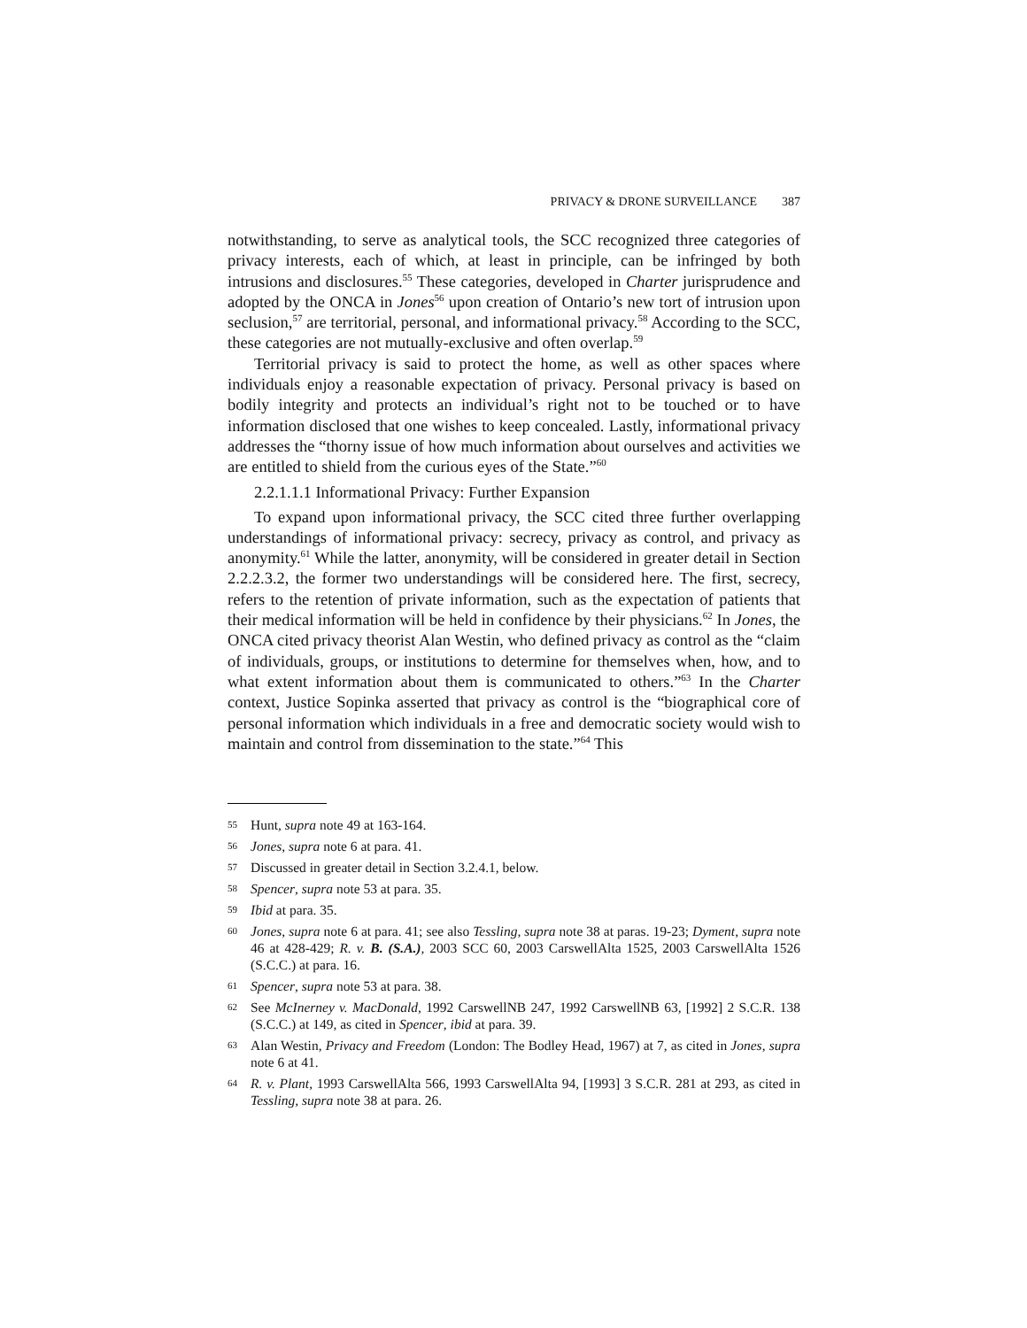PRIVACY & DRONE SURVEILLANCE 387
notwithstanding, to serve as analytical tools, the SCC recognized three categories of privacy interests, each of which, at least in principle, can be infringed by both intrusions and disclosures.<sup>55</sup> These categories, developed in Charter jurisprudence and adopted by the ONCA in Jones<sup>56</sup> upon creation of Ontario’s new tort of intrusion upon seclusion,<sup>57</sup> are territorial, personal, and informational privacy.<sup>58</sup> According to the SCC, these categories are not mutually-exclusive and often overlap.<sup>59</sup>
Territorial privacy is said to protect the home, as well as other spaces where individuals enjoy a reasonable expectation of privacy. Personal privacy is based on bodily integrity and protects an individual’s right not to be touched or to have information disclosed that one wishes to keep concealed. Lastly, informational privacy addresses the “thorny issue of how much information about ourselves and activities we are entitled to shield from the curious eyes of the State.”<sup>60</sup>
2.2.1.1.1 Informational Privacy: Further Expansion
To expand upon informational privacy, the SCC cited three further overlapping understandings of informational privacy: secrecy, privacy as control, and privacy as anonymity.<sup>61</sup> While the latter, anonymity, will be considered in greater detail in Section 2.2.2.3.2, the former two understandings will be considered here. The first, secrecy, refers to the retention of private information, such as the expectation of patients that their medical information will be held in confidence by their physicians.<sup>62</sup> In Jones, the ONCA cited privacy theorist Alan Westin, who defined privacy as control as the “claim of individuals, groups, or institutions to determine for themselves when, how, and to what extent information about them is communicated to others.”<sup>63</sup> In the Charter context, Justice Sopinka asserted that privacy as control is the “biographical core of personal information which individuals in a free and democratic society would wish to maintain and control from dissemination to the state.”<sup>64</sup> This
55 Hunt, supra note 49 at 163-164.
56 Jones, supra note 6 at para. 41.
57 Discussed in greater detail in Section 3.2.4.1, below.
58 Spencer, supra note 53 at para. 35.
59 Ibid at para. 35.
60 Jones, supra note 6 at para. 41; see also Tessling, supra note 38 at paras. 19-23; Dyment, supra note 46 at 428-429; R. v. B. (S.A.), 2003 SCC 60, 2003 CarswellAlta 1525, 2003 CarswellAlta 1526 (S.C.C.) at para. 16.
61 Spencer, supra note 53 at para. 38.
62 See McInerney v. MacDonald, 1992 CarswellNB 247, 1992 CarswellNB 63, [1992] 2 S.C.R. 138 (S.C.C.) at 149, as cited in Spencer, ibid at para. 39.
63 Alan Westin, Privacy and Freedom (London: The Bodley Head, 1967) at 7, as cited in Jones, supra note 6 at 41.
64 R. v. Plant, 1993 CarswellAlta 566, 1993 CarswellAlta 94, [1993] 3 S.C.R. 281 at 293, as cited in Tessling, supra note 38 at para. 26.